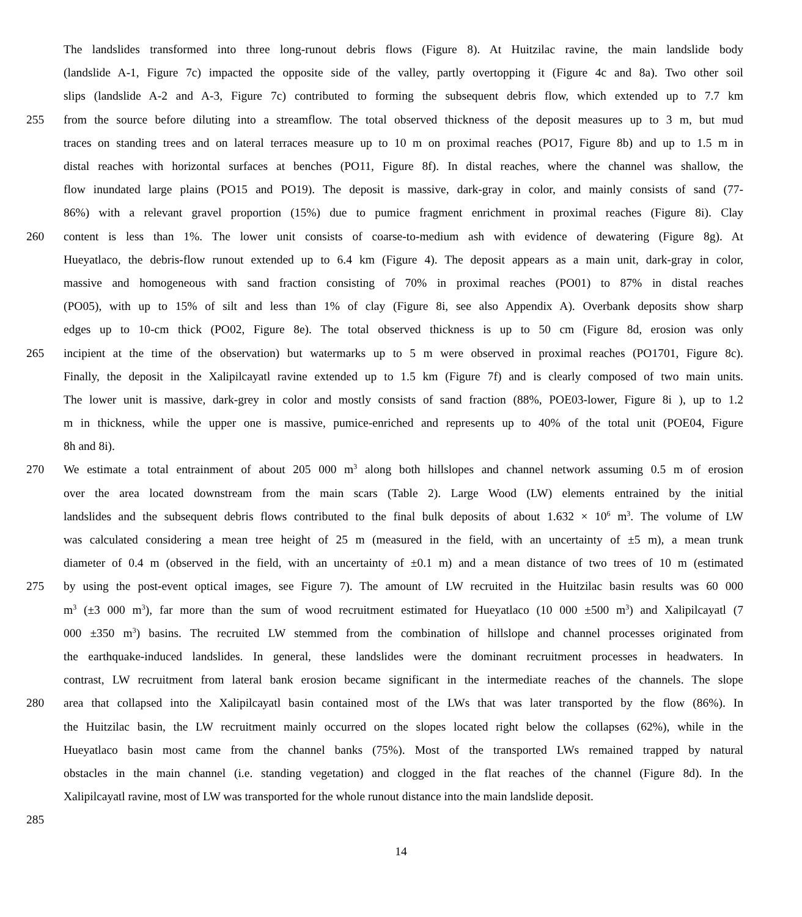The landslides transformed into three long-runout debris flows (Figure 8). At Huitzilac ravine, the main landslide body
(landslide A-1, Figure 7c) impacted the opposite side of the valley, partly overtopping it (Figure 4c and 8a). Two other soil
slips (landslide A-2 and A-3, Figure 7c) contributed to forming the subsequent debris flow, which extended up to 7.7 km
255 from the source before diluting into a streamflow. The total observed thickness of the deposit measures up to 3 m, but mud
traces on standing trees and on lateral terraces measure up to 10 m on proximal reaches (PO17, Figure 8b) and up to 1.5 m in
distal reaches with horizontal surfaces at benches (PO11, Figure 8f). In distal reaches, where the channel was shallow, the
flow inundated large plains (PO15 and PO19). The deposit is massive, dark-gray in color, and mainly consists of sand (77-
86%) with a relevant gravel proportion (15%) due to pumice fragment enrichment in proximal reaches (Figure 8i). Clay
260 content is less than 1%. The lower unit consists of coarse-to-medium ash with evidence of dewatering (Figure 8g). At
Hueyatlaco, the debris-flow runout extended up to 6.4 km (Figure 4). The deposit appears as a main unit, dark-gray in color,
massive and homogeneous with sand fraction consisting of 70% in proximal reaches (PO01) to 87% in distal reaches
(PO05), with up to 15% of silt and less than 1% of clay (Figure 8i, see also Appendix A). Overbank deposits show sharp
edges up to 10-cm thick (PO02, Figure 8e). The total observed thickness is up to 50 cm (Figure 8d, erosion was only
265 incipient at the time of the observation) but watermarks up to 5 m were observed in proximal reaches (PO1701, Figure 8c).
Finally, the deposit in the Xalipilcayatl ravine extended up to 1.5 km (Figure 7f) and is clearly composed of two main units.
The lower unit is massive, dark-grey in color and mostly consists of sand fraction (88%, POE03-lower, Figure 8i ), up to 1.2
m in thickness, while the upper one is massive, pumice-enriched and represents up to 40% of the total unit (POE04, Figure
8h and 8i).
270 We estimate a total entrainment of about 205 000 m<sup>3</sup> along both hillslopes and channel network assuming 0.5 m of erosion
over the area located downstream from the main scars (Table 2). Large Wood (LW) elements entrained by the initial
landslides and the subsequent debris flows contributed to the final bulk deposits of about 1.632 × 10<sup>6</sup> m<sup>3</sup>. The volume of LW
was calculated considering a mean tree height of 25 m (measured in the field, with an uncertainty of ±5 m), a mean trunk
diameter of 0.4 m (observed in the field, with an uncertainty of ±0.1 m) and a mean distance of two trees of 10 m (estimated
275 by using the post-event optical images, see Figure 7). The amount of LW recruited in the Huitzilac basin results was 60 000
m<sup>3</sup> (±3 000 m<sup>3</sup>), far more than the sum of wood recruitment estimated for Hueyatlaco (10 000 ±500 m<sup>3</sup>) and Xalipilcayatl (7
000 ±350 m<sup>3</sup>) basins. The recruited LW stemmed from the combination of hillslope and channel processes originated from
the earthquake-induced landslides. In general, these landslides were the dominant recruitment processes in headwaters. In
contrast, LW recruitment from lateral bank erosion became significant in the intermediate reaches of the channels. The slope
280 area that collapsed into the Xalipilcayatl basin contained most of the LWs that was later transported by the flow (86%). In
the Huitzilac basin, the LW recruitment mainly occurred on the slopes located right below the collapses (62%), while in the
Hueyatlaco basin most came from the channel banks (75%). Most of the transported LWs remained trapped by natural
obstacles in the main channel (i.e. standing vegetation) and clogged in the flat reaches of the channel (Figure 8d). In the
Xalipilcayatl ravine, most of LW was transported for the whole runout distance into the main landslide deposit.
285
14